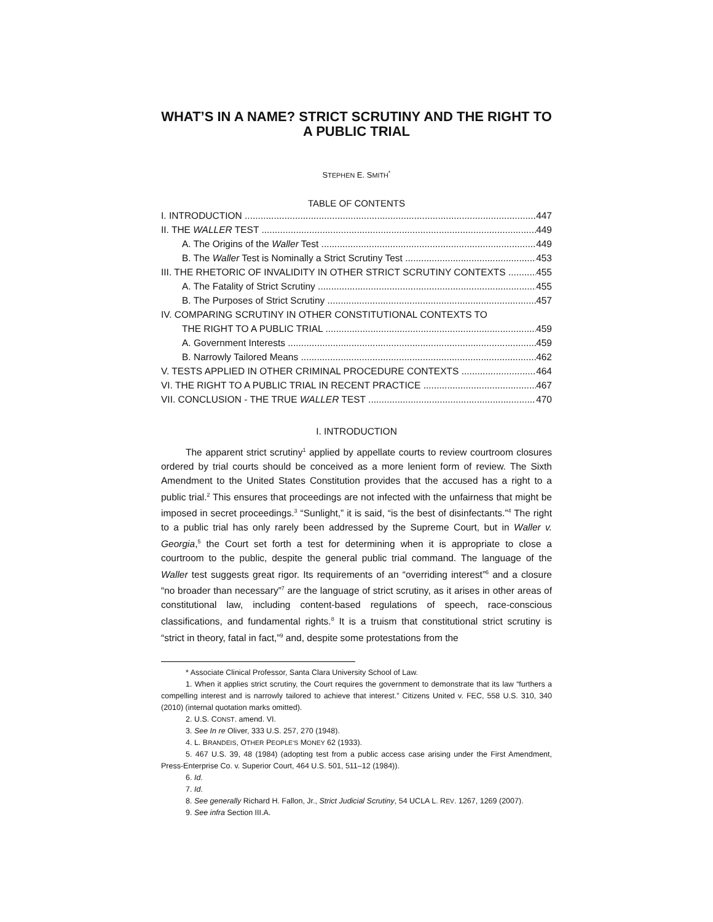WHAT’S IN A NAME? STRICT SCRUTINY AND THE RIGHT TO A PUBLIC TRIAL
STEPHEN E. SMITH<sup>*</sup>
TABLE OF CONTENTS
I. INTRODUCTION 447
II. THE WALLER TEST 449
A. The Origins of the Waller Test 449
B. The Waller Test is Nominally a Strict Scrutiny Test 453
III. THE RHETORIC OF INVALIDITY IN OTHER STRICT SCRUTINY CONTEXTS 455
A. The Fatality of Strict Scrutiny 455
B. The Purposes of Strict Scrutiny 457
IV. COMPARING SCRUTINY IN OTHER CONSTITUTIONAL CONTEXTS TO
THE RIGHT TO A PUBLIC TRIAL 459
A. Government Interests 459
B. Narrowly Tailored Means 462
V. TESTS APPLIED IN OTHER CRIMINAL PROCEDURE CONTEXTS 464
VI. THE RIGHT TO A PUBLIC TRIAL IN RECENT PRACTICE 467
VII. CONCLUSION - THE TRUE WALLER TEST 470
I. INTRODUCTION
The apparent strict scrutiny<sup>1</sup> applied by appellate courts to review courtroom closures ordered by trial courts should be conceived as a more lenient form of review. The Sixth Amendment to the United States Constitution provides that the accused has a right to a public trial.<sup>2</sup> This ensures that proceedings are not infected with the unfairness that might be imposed in secret proceedings.<sup>3</sup> “Sunlight,” it is said, “is the best of disinfectants.”<sup>4</sup> The right to a public trial has only rarely been addressed by the Supreme Court, but in Waller v. Georgia,<sup>5</sup> the Court set forth a test for determining when it is appropriate to close a courtroom to the public, despite the general public trial command. The language of the Waller test suggests great rigor. Its requirements of an “overriding interest”<sup>6</sup> and a closure “no broader than necessary”<sup>7</sup> are the language of strict scrutiny, as it arises in other areas of constitutional law, including content-based regulations of speech, race-conscious classifications, and fundamental rights.<sup>8</sup> It is a truism that constitutional strict scrutiny is “strict in theory, fatal in fact,”<sup>9</sup> and, despite some protestations from the
* Associate Clinical Professor, Santa Clara University School of Law.
1. When it applies strict scrutiny, the Court requires the government to demonstrate that its law “furthers a compelling interest and is narrowly tailored to achieve that interest.” Citizens United v. FEC, 558 U.S. 310, 340 (2010) (internal quotation marks omitted).
2. U.S. CONST. amend. VI.
3. See In re Oliver, 333 U.S. 257, 270 (1948).
4. L. BRANDEIS, OTHER PEOPLE’S MONEY 62 (1933).
5. 467 U.S. 39, 48 (1984) (adopting test from a public access case arising under the First Amendment, Press-Enterprise Co. v. Superior Court, 464 U.S. 501, 511–12 (1984)).
6. Id.
7. Id.
8. See generally Richard H. Fallon, Jr., Strict Judicial Scrutiny, 54 UCLA L. REV. 1267, 1269 (2007).
9. See infra Section III.A.